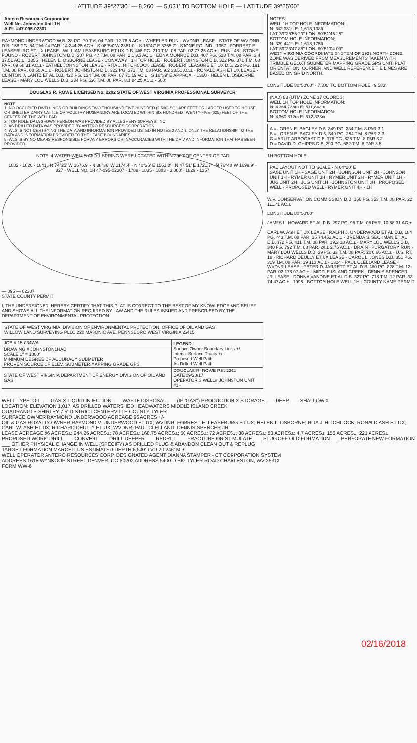LATITUDE 39°27'30" — 8,260' — 5,031' TO BOTTOM HOLE — LATITUDE 39°25'00"
Antero Resources Corporation
Well No. Johnston Unit 1H
A.P.I. #47-095-02307
RAYMOND UNDERWOOD W.B. 28 PG. 70 T.M. 04 PAR. 12 76.5 AC.± · WHEELER RUN · WVDNR LEASE · STATE OF WV DNR D.B. 156 PG. 54 T.M. 04 PAR. 14 244.25 AC.± · S 06°54' W 2361.0' · S 15°47' E 3365.7' · STONE FOUND · 1357 · FORREST E. LEASEBURG ET UX LEASE · WILLIAM LEASEBURG ET UX D.B. 408 PG. 210 T.M. 08 PAR. 02 77.25 AC.± · RUN · 48 · STONE FOUND · ROBERT JOHNSTON D.B. 207 PG. 47 T.M. 08 PAR. 2.1 3.5 AC.± · EDNA MONROE D.B. 407 PG. 528 T.M. 08 PAR. 3.4 37.51 AC.± · 1355 · HELEN L. OSBORNE LEASE · CONAWAY · 1H TOP HOLE · ROBERT JOHNSTON D.B. 322 PG. 371 T.M. 08 PAR. 09 68.31 AC.± · EATHEL JOHNSTON LEASE · RITA J. HITCHCOCK LEASE · ROBERT LEASURE ET UX D.B. 222 PG. 191 T.M. 08 PAR. 08 50 AC.± · ROBERT JOHNSTON D.B. 322 PG. 371 T.M. 08 PAR. 9.2 33.51 AC.± · RONALD ASH ET UX LEASE · CLINTON J. LANTZ ET AL D.B. 420 PG. 124 T.M. 08 PAR. 07 71.19 AC.± · S 16°39' E APPROX. · 1360 · HELEN L. OSBORNE LEASE · MARY LOU WELLS D.B. 334 PG. 526 T.M. 08 PAR. 8.1 84.25 AC.± · 500'
DOUGLAS R. ROWE LICENSED No. 2202 STATE OF WEST VIRGINIA PROFESSIONAL SURVEYOR
NOTE
1. NO OCCUPIED DWELLINGS OR BUILDINGS TWO THOUSAND FIVE HUNDRED (2,500) SQUARE FEET OR LARGER USED TO HOUSE OR SHELTER DAIRY CATTLE OR POULTRY HUSBANDRY ARE LOCATED WITHIN SIX HUNDRED TWENTY-FIVE (625) FEET OF THE CENTER OF THE WELL PAD.
2. TOP HOLE DATA SHOWN HEREON WAS PROVIDED BY ALLEGHENY SURVEYS, INC.
3. AS DRILLED DATA WAS PROVIDED BY ANTERO RESOURCES CORPORATION.
4. WLS IS NOT CERTIFYING THE DATA AND INFORMATION PROVIDED LISTED IN NOTES 2 AND 3, ONLY THE RELATIONSHIP TO THE DATA AND INFORMATION PROVIDED TO THE LEASE BOUNDARIES.
5. WLS IS BY NO MEANS RESPONSIBLE FOR ANY ERRORS OR INACCURACIES WITH THE DATA AND INFORMATION THAT HAS BEEN PROVIDED.
NOTE: 4 WATER WELLS AND 1 SPRING WERE LOCATED WITHIN 2000' OF CENTER OF PAD
1882 · 1826 · 1841 · N 74°25' W 1676.9' · N 38°36' W 1174.4' · N 40°26' E 1561.8' · N 47°51' E 1721.7' · N 76°48' W 1699.9' · 827 · WELL NO. 1H 47-095-02307 · 1789 · 1835 · 1883 · 3,000' · 1829 · 1357
— 095 — 02307
STATE COUNTY PERMIT
I, THE UNDERSIGNED, HEREBY CERTIFY THAT THIS PLAT IS CORRECT TO THE BEST OF MY KNOWLEDGE AND BELIEF AND SHOWS ALL THE INFORMATION REQUIRED BY LAW AND THE RULES ISSUED AND PRESCRIBED BY THE DEPARTMENT OF ENVIRONMENTAL PROTECTION.
STATE OF WEST VIRGINIA, DIVISION OF ENVIRONMENTAL PROTECTION, OFFICE OF OIL AND GAS
WILLOW LAND SURVEYING PLLC 220 MASONIC AVE. PENNSBORO WEST VIRGINIA 26415
| JOB # 15-034WA | LEGEND Surface Owner Boundary Lines +/- Interior Surface Tracts +/- Proposed Well Path As Drilled Well Path |
| DRAWING # JOHNSTON1HAD SCALE 1" = 1000' MINIMUM DEGREE OF ACCURACY SUBMETER PROVEN SOURCE OF ELEV. SUBMETER MAPPING GRADE GPS | |
| STATE OF WEST VIRGINIA DEPARTMENT OF ENERGY DIVISION OF OIL AND GAS | DOUGLAS R. ROWE P.S. 2202 DATE 09/28/17 OPERATOR'S WELL# JOHNSTON UNIT #1H |
NOTES:
WELL 1H TOP HOLE INFORMATION:
N: 342,381ft E: 1,615,138ft
LAT: 39°25'55.29" LON: 80°51'45.28"
BOTTOM HOLE INFORMATION:
N: 329,441ft E: 1,618,175ft
LAT: 39°23'47.85" LON: 80°51'04.09"
WEST VIRGINIA COORDINATE SYSTEM OF 1927 NORTH ZONE. ZONE WAS DERIVED FROM MEASUREMENTS TAKEN WITH TRIMBLE GEOXT SUBMETER MAPPING GRADE GPS UNIT. PLAT ORIENTATION, CORNER, AND WELL REFERENCE TIE LINES ARE BASED ON GRID NORTH.
LONGITUDE 80°50'00" · 7,300' TO BOTTOM HOLE · 9,583'
(NAD) 83 (UTM) ZONE 17 COORDS:
WELL 1H TOP HOLE INFORMATION:
N: 4,364,738m E: 511,842m
BOTTOM HOLE INFORMATION:
N: 4,360,812m E: 512,833m
A = LOREN E. BAGLEY D.B. 349 PG. 284 T.M. 8 PAR 3.1
B = LOREN E. BAGLEY D.B. 349 PG. 284 T.M. 8 PAR 3.3
C = ARLIT ARBOGAST D.B. 376 PG. 826 T.M. 8 PAR 3.2
D = DAVID D. CHIPPS D.B. 290 PG. 682 T.M. 8 PAR 3.5
1H BOTTOM HOLE
PAD LAYOUT NOT TO SCALE · N 64°20' E
SAGE UNIT 1H · SAGE UNIT 2H · JOHNSON UNIT 2H · JOHNSON UNIT 1H · RYMER UNIT 3H · RYMER UNIT 2H · RYMER UNIT 1H · JUG UNIT 2H · JUG UNIT 1H · JOHNSTON UNIT 3H · PROPOSED WELL · PROPOSED WELL · RYMER UNIT 4H · 1H
W.V. CONSERVATION COMMISSION D.B. 156 PG. 353 T.M. 08 PAR. 22 111.41 AC.±
LONGITUDE 80°50'00"
JAMES L. HOWARD ET AL D.B. 297 PG. 95 T.M. 08 PAR. 10 68.31 AC.±
CARL W. ASH ET UX LEASE · RALPH J. UNDERWOOD ET AL D.B. 184 PG. 443 T.M. 08 PAR. 15 74.452 AC.± · BRENDA S. SECKMAN ET AL D.B. 372 PG. 411 T.M. 08 PAR. 19.2 18 AC.± · MARY LOU WELLS D.B. 340 PG. 792 T.M. 08 PAR. 20.1 2.75 AC.± · DRAIN · PURGATORY RUN · MARY LOU WELLS D.B. 39 PG. 33 T.M. 08 PAR. 20 6.66 AC.± · U.S. RT. 18 · RICHARD DEULLY ET UX LEASE · CAROL L. JONES D.B. 351 PG. 319 T.M. 08 PAR. 19 113 AC.± · 1324 · PAUL CLELLAND LEASE · WVDNR LEASE · PETER D. JARRETT ET AL D.B. 380 PG. 828 T.M. 12 PAR. 02 176.97 AC.± · MIDDLE ISLAND CREEK · DENNIS SPENCER JR. LEASE · DONNA VANDINE ET AL D.B. 327 PG. 718 T.M. 12 PAR. 33 74.47 AC.± · 1996 · BOTTOM HOLE WELL 1H · COUNTY NAME PERMIT
WELL TYPE: OIL ___ GAS X LIQUID INJECTION ___ WASTE DISPOSAL ___ (IF "GAS") PRODUCTION X STORAGE ___ DEEP ___ SHALLOW X
LOCATION: ELEVATION 1,017' AS DRILLED WATERSHED HEADWATERS MIDDLE ISLAND CREEK
QUADRANGLE SHIRLEY 7.5' DISTRICT CENTERVILLE COUNTY TYLER
SURFACE OWNER RAYMOND UNDERWOOD ACREAGE 96 ACRES +/-
OIL & GAS ROYALTY OWNER RAYMOND V. UNDERWOOD ET UX; WVDNR; FORREST E. LEASEBURG ET UX; HELEN L. OSBORNE; RITA J. HITCHCOCK; RONALD ASH ET UX; CARL W. ASH ET UX; RICHARD DEULLY ET UX; WVDNR; PAUL CLELLAND; DENNIS SPENCER JR.
LEASE ACREAGE 96 ACRES±; 244.25 ACRES±; 78 ACRES±; 168.75 ACRES±; 50 ACRES±; 72 ACRES±; 88 ACRES±; 53 ACRES±; 4.7 ACRES±; 156 ACRES±; 221 ACRES±
PROPOSED WORK: DRILL ___ CONVERT ___ DRILL DEEPER ___ REDRILL ___ FRACTURE OR STIMULATE ___ PLUG OFF OLD FORMATION ___ PERFORATE NEW FORMATION ___ OTHER PHYSICAL CHANGE IN WELL (SPECIFY) AS DRILLED PLUG & ABANDON CLEAN OUT & REPLUG
TARGET FORMATION MARCELLUS ESTIMATED DEPTH 6,540' TVD 20,246' MD
WELL OPERATOR ANTERO RESOURCES CORP. DESIGNATED AGENT DIANNA STAMPER - CT CORPORATION SYSTEM
ADDRESS 1615 WYNKOOP STREET DENVER, CO 80202 ADDRESS 5400 D BIG TYLER ROAD CHARLESTON, WV 25313
FORM WW-6
02/16/2018